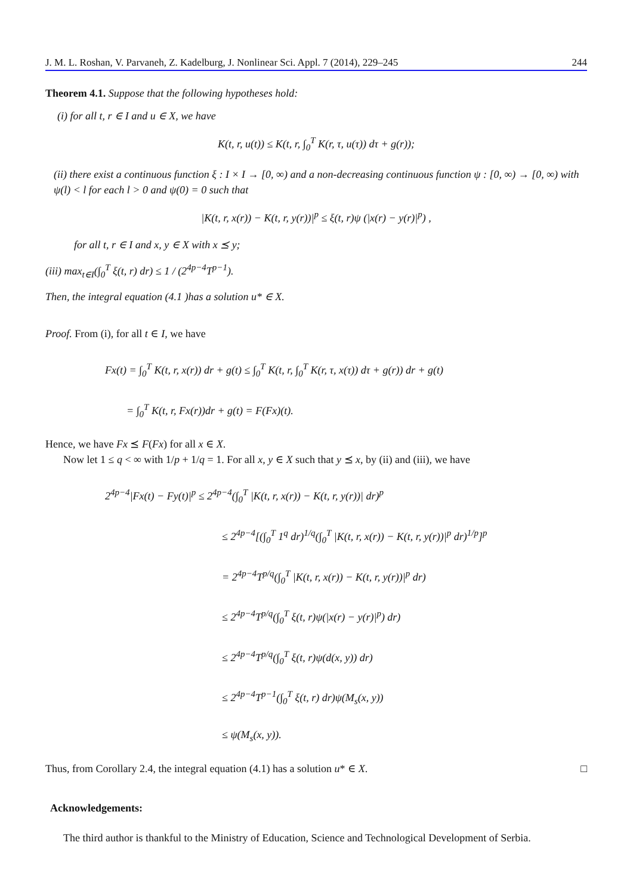J. M. L. Roshan, V. Parvaneh, Z. Kadelburg, J. Nonlinear Sci. Appl. 7 (2014), 229–245 244
Theorem 4.1. Suppose that the following hypotheses hold:
(i) for all t, r ∈ I and u ∈ X, we have
K(t, r, u(t)) ≤ K(t, r, ∫<sub>0</sub><sup>T</sup> K(r, τ, u(τ)) dτ + g(r));
(ii) there exist a continuous function ξ : I × I → [0, ∞) and a non-decreasing continuous function ψ : [0, ∞) → [0, ∞) with ψ(l) < l for each l > 0 and ψ(0) = 0 such that
|K(t, r, x(r)) − K(t, r, y(r))|<sup>p</sup> ≤ ξ(t, r)ψ (|x(r) − y(r)|<sup>p</sup>) ,
for all t, r ∈ I and x, y ∈ X with x ⪯ y;
(iii) max<sub>t∈I</sub>(∫<sub>0</sub><sup>T</sup> ξ(t, r) dr) ≤ 1 / (2<sup>4p−4</sup>T<sup>p−1</sup>).
Then, the integral equation (4.1 )has a solution u* ∈ X.
Proof. From (i), for all t ∈ I, we have
Fx(t) = ∫<sub>0</sub><sup>T</sup> K(t, r, x(r)) dr + g(t) ≤ ∫<sub>0</sub><sup>T</sup> K(t, r, ∫<sub>0</sub><sup>T</sup> K(r, τ, x(τ)) dτ + g(r)) dr + g(t)
= ∫<sub>0</sub><sup>T</sup> K(t, r, Fx(r))dr + g(t) = F(Fx)(t).
Hence, we have Fx ⪯ F(Fx) for all x ∈ X.
Now let 1 ≤ q < ∞ with 1/p + 1/q = 1. For all x, y ∈ X such that y ⪯ x, by (ii) and (iii), we have
2<sup>4p−4</sup>|Fx(t) − Fy(t)|<sup>p</sup> ≤ 2<sup>4p−4</sup>(∫<sub>0</sub><sup>T</sup> |K(t, r, x(r)) − K(t, r, y(r))| dr)<sup>p</sup>
≤ 2<sup>4p−4</sup>[(∫<sub>0</sub><sup>T</sup> 1<sup>q</sup> dr)<sup>1/q</sup>(∫<sub>0</sub><sup>T</sup> |K(t, r, x(r)) − K(t, r, y(r))|<sup>p</sup> dr)<sup>1/p</sup>]<sup>p</sup>
= 2<sup>4p−4</sup>T<sup>p/q</sup>(∫<sub>0</sub><sup>T</sup> |K(t, r, x(r)) − K(t, r, y(r))|<sup>p</sup> dr)
≤ 2<sup>4p−4</sup>T<sup>p/q</sup>(∫<sub>0</sub><sup>T</sup> ξ(t, r)ψ(|x(r) − y(r)|<sup>p</sup>) dr)
≤ 2<sup>4p−4</sup>T<sup>p/q</sup>(∫<sub>0</sub><sup>T</sup> ξ(t, r)ψ(d(x, y)) dr)
≤ 2<sup>4p−4</sup>T<sup>p−1</sup>(∫<sub>0</sub><sup>T</sup> ξ(t, r) dr)ψ(M<sub>s</sub>(x, y))
≤ ψ(M<sub>s</sub>(x, y)).
Thus, from Corollary 2.4, the integral equation (4.1) has a solution u* ∈ X. □
Acknowledgements:
The third author is thankful to the Ministry of Education, Science and Technological Development of Serbia.